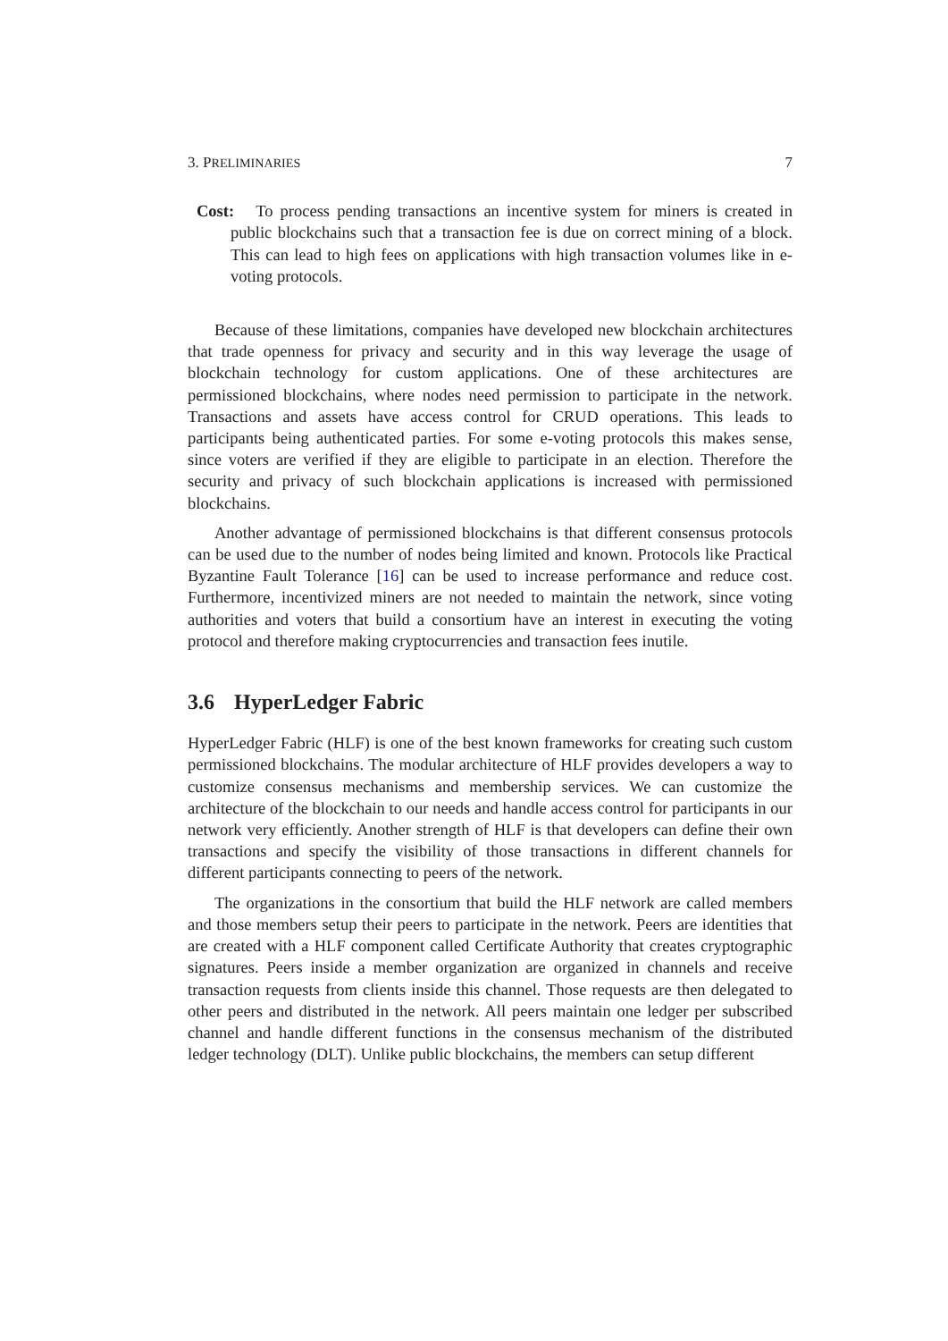3. PRELIMINARIES 7
Cost: To process pending transactions an incentive system for miners is created in public blockchains such that a transaction fee is due on correct mining of a block. This can lead to high fees on applications with high transaction volumes like in e-voting protocols.
Because of these limitations, companies have developed new blockchain architectures that trade openness for privacy and security and in this way leverage the usage of blockchain technology for custom applications. One of these architectures are permissioned blockchains, where nodes need permission to participate in the network. Transactions and assets have access control for CRUD operations. This leads to participants being authenticated parties. For some e-voting protocols this makes sense, since voters are verified if they are eligible to participate in an election. Therefore the security and privacy of such blockchain applications is increased with permissioned blockchains.
Another advantage of permissioned blockchains is that different consensus protocols can be used due to the number of nodes being limited and known. Protocols like Practical Byzantine Fault Tolerance [16] can be used to increase performance and reduce cost. Furthermore, incentivized miners are not needed to maintain the network, since voting authorities and voters that build a consortium have an interest in executing the voting protocol and therefore making cryptocurrencies and transaction fees inutile.
3.6 HyperLedger Fabric
HyperLedger Fabric (HLF) is one of the best known frameworks for creating such custom permissioned blockchains. The modular architecture of HLF provides developers a way to customize consensus mechanisms and membership services. We can customize the architecture of the blockchain to our needs and handle access control for participants in our network very efficiently. Another strength of HLF is that developers can define their own transactions and specify the visibility of those transactions in different channels for different participants connecting to peers of the network.
The organizations in the consortium that build the HLF network are called members and those members setup their peers to participate in the network. Peers are identities that are created with a HLF component called Certificate Authority that creates cryptographic signatures. Peers inside a member organization are organized in channels and receive transaction requests from clients inside this channel. Those requests are then delegated to other peers and distributed in the network. All peers maintain one ledger per subscribed channel and handle different functions in the consensus mechanism of the distributed ledger technology (DLT). Unlike public blockchains, the members can setup different